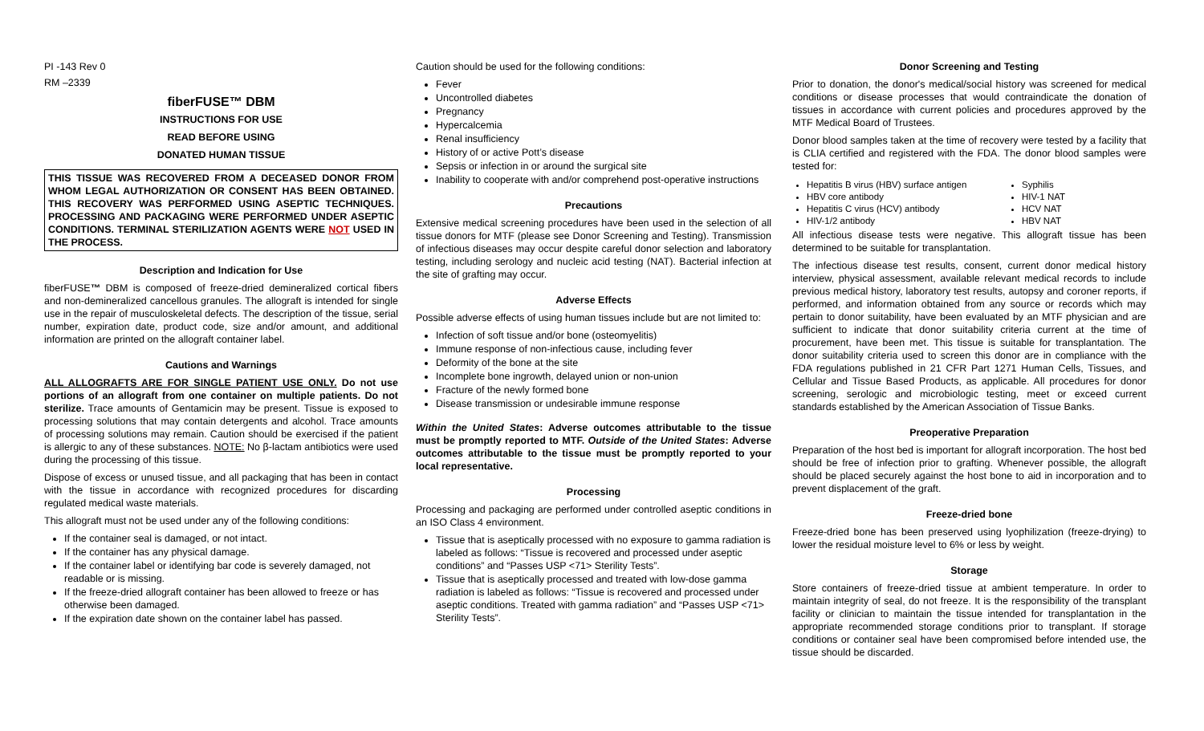PI -143 Rev 0
RM –2339
fiberFUSE™ DBM
INSTRUCTIONS FOR USE
READ BEFORE USING
DONATED HUMAN TISSUE
THIS TISSUE WAS RECOVERED FROM A DECEASED DONOR FROM WHOM LEGAL AUTHORIZATION OR CONSENT HAS BEEN OBTAINED. THIS RECOVERY WAS PERFORMED USING ASEPTIC TECHNIQUES. PROCESSING AND PACKAGING WERE PERFORMED UNDER ASEPTIC CONDITIONS. TERMINAL STERILIZATION AGENTS WERE NOT USED IN THE PROCESS.
Description and Indication for Use
fiberFUSE™ DBM is composed of freeze-dried demineralized cortical fibers and non-demineralized cancellous granules. The allograft is intended for single use in the repair of musculoskeletal defects. The description of the tissue, serial number, expiration date, product code, size and/or amount, and additional information are printed on the allograft container label.
Cautions and Warnings
ALL ALLOGRAFTS ARE FOR SINGLE PATIENT USE ONLY. Do not use portions of an allograft from one container on multiple patients. Do not sterilize. Trace amounts of Gentamicin may be present. Tissue is exposed to processing solutions that may contain detergents and alcohol. Trace amounts of processing solutions may remain. Caution should be exercised if the patient is allergic to any of these substances. NOTE: No β-lactam antibiotics were used during the processing of this tissue.
Dispose of excess or unused tissue, and all packaging that has been in contact with the tissue in accordance with recognized procedures for discarding regulated medical waste materials.
This allograft must not be used under any of the following conditions:
If the container seal is damaged, or not intact.
If the container has any physical damage.
If the container label or identifying bar code is severely damaged, not readable or is missing.
If the freeze-dried allograft container has been allowed to freeze or has otherwise been damaged.
If the expiration date shown on the container label has passed.
Caution should be used for the following conditions:
Fever
Uncontrolled diabetes
Pregnancy
Hypercalcemia
Renal insufficiency
History of or active Pott’s disease
Sepsis or infection in or around the surgical site
Inability to cooperate with and/or comprehend post-operative instructions
Precautions
Extensive medical screening procedures have been used in the selection of all tissue donors for MTF (please see Donor Screening and Testing). Transmission of infectious diseases may occur despite careful donor selection and laboratory testing, including serology and nucleic acid testing (NAT). Bacterial infection at the site of grafting may occur.
Adverse Effects
Possible adverse effects of using human tissues include but are not limited to:
Infection of soft tissue and/or bone (osteomyelitis)
Immune response of non-infectious cause, including fever
Deformity of the bone at the site
Incomplete bone ingrowth, delayed union or non-union
Fracture of the newly formed bone
Disease transmission or undesirable immune response
Within the United States: Adverse outcomes attributable to the tissue must be promptly reported to MTF. Outside of the United States: Adverse outcomes attributable to the tissue must be promptly reported to your local representative.
Processing
Processing and packaging are performed under controlled aseptic conditions in an ISO Class 4 environment.
Tissue that is aseptically processed with no exposure to gamma radiation is labeled as follows: “Tissue is recovered and processed under aseptic conditions” and “Passes USP <71> Sterility Tests”.
Tissue that is aseptically processed and treated with low-dose gamma radiation is labeled as follows: “Tissue is recovered and processed under aseptic conditions. Treated with gamma radiation” and “Passes USP <71> Sterility Tests”.
Donor Screening and Testing
Prior to donation, the donor's medical/social history was screened for medical conditions or disease processes that would contraindicate the donation of tissues in accordance with current policies and procedures approved by the MTF Medical Board of Trustees.
Donor blood samples taken at the time of recovery were tested by a facility that is CLIA certified and registered with the FDA. The donor blood samples were tested for:
Hepatitis B virus (HBV) surface antigen
HBV core antibody
Hepatitis C virus (HCV) antibody
HIV-1/2 antibody
Syphilis
HIV-1 NAT
HCV NAT
HBV NAT
All infectious disease tests were negative. This allograft tissue has been determined to be suitable for transplantation.
The infectious disease test results, consent, current donor medical history interview, physical assessment, available relevant medical records to include previous medical history, laboratory test results, autopsy and coroner reports, if performed, and information obtained from any source or records which may pertain to donor suitability, have been evaluated by an MTF physician and are sufficient to indicate that donor suitability criteria current at the time of procurement, have been met. This tissue is suitable for transplantation. The donor suitability criteria used to screen this donor are in compliance with the FDA regulations published in 21 CFR Part 1271 Human Cells, Tissues, and Cellular and Tissue Based Products, as applicable. All procedures for donor screening, serologic and microbiologic testing, meet or exceed current standards established by the American Association of Tissue Banks.
Preoperative Preparation
Preparation of the host bed is important for allograft incorporation. The host bed should be free of infection prior to grafting. Whenever possible, the allograft should be placed securely against the host bone to aid in incorporation and to prevent displacement of the graft.
Freeze-dried bone
Freeze-dried bone has been preserved using lyophilization (freeze-drying) to lower the residual moisture level to 6% or less by weight.
Storage
Store containers of freeze-dried tissue at ambient temperature. In order to maintain integrity of seal, do not freeze. It is the responsibility of the transplant facility or clinician to maintain the tissue intended for transplantation in the appropriate recommended storage conditions prior to transplant. If storage conditions or container seal have been compromised before intended use, the tissue should be discarded.